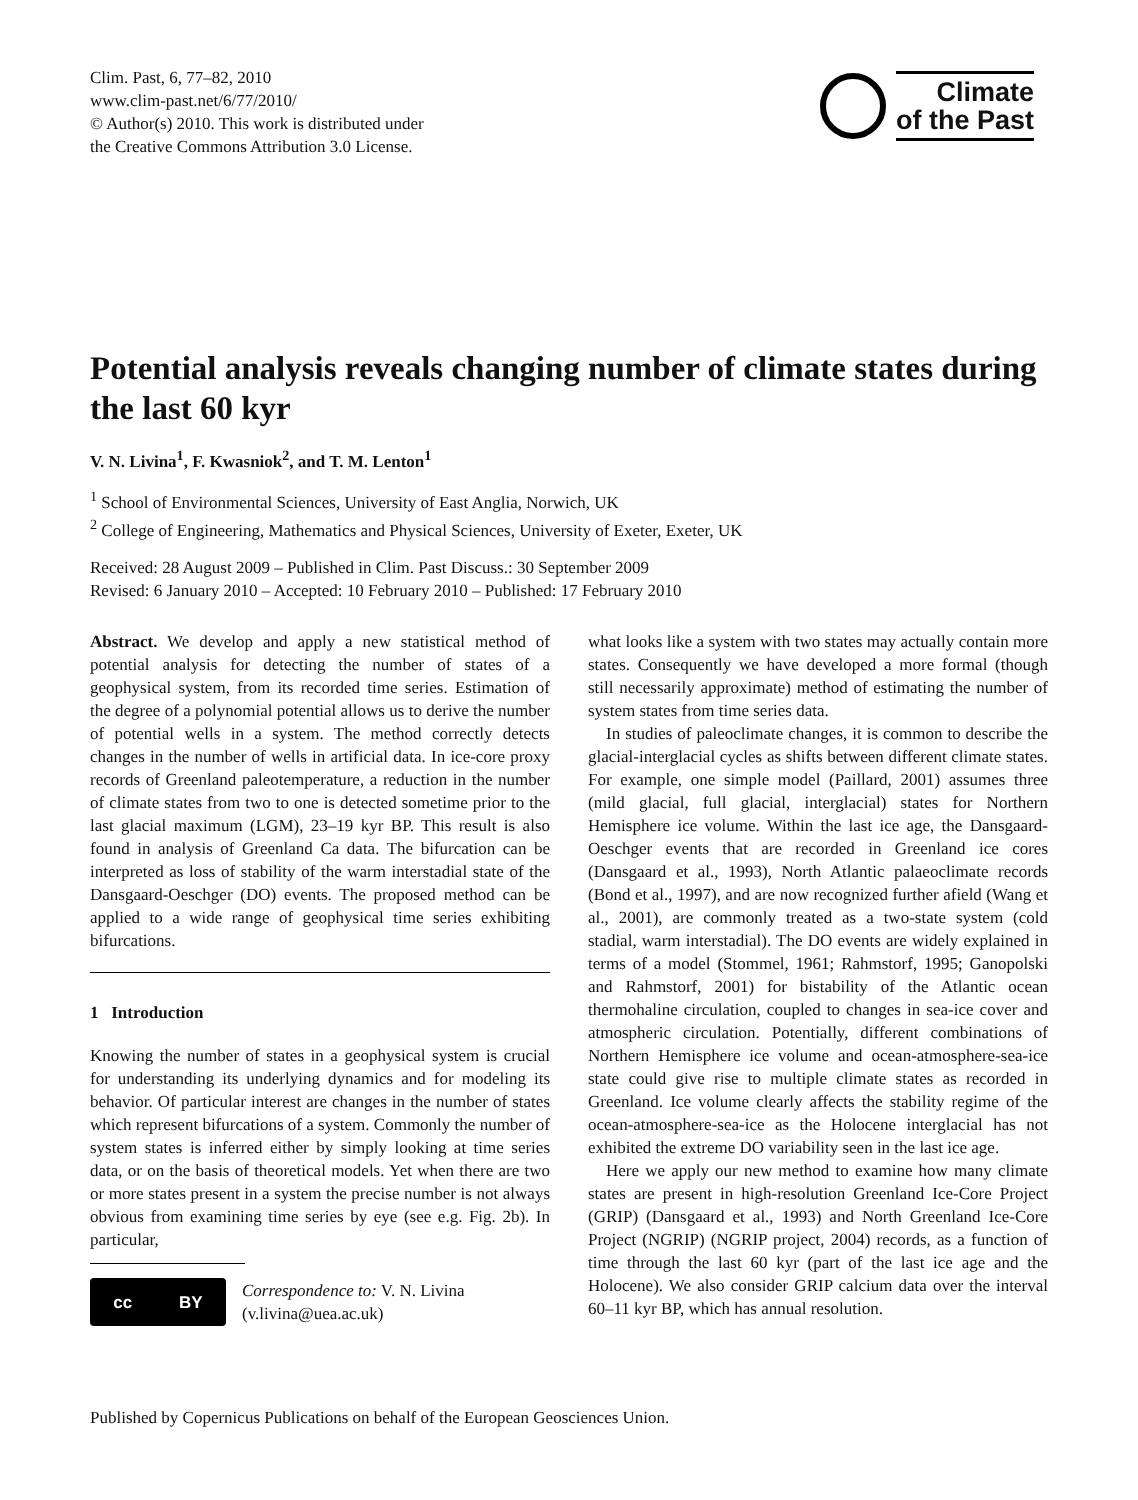Clim. Past, 6, 77–82, 2010
www.clim-past.net/6/77/2010/
© Author(s) 2010. This work is distributed under
the Creative Commons Attribution 3.0 License.
Climate
of the Past
Potential analysis reveals changing number of climate states during the last 60 kyr
V. N. Livina<sup>1</sup>, F. Kwasniok<sup>2</sup>, and T. M. Lenton<sup>1</sup>
<sup>1</sup> School of Environmental Sciences, University of East Anglia, Norwich, UK
<sup>2</sup> College of Engineering, Mathematics and Physical Sciences, University of Exeter, Exeter, UK
Received: 28 August 2009 – Published in Clim. Past Discuss.: 30 September 2009
Revised: 6 January 2010 – Accepted: 10 February 2010 – Published: 17 February 2010
Abstract. We develop and apply a new statistical method of potential analysis for detecting the number of states of a geophysical system, from its recorded time series. Estimation of the degree of a polynomial potential allows us to derive the number of potential wells in a system. The method correctly detects changes in the number of wells in artificial data. In ice-core proxy records of Greenland paleotemperature, a reduction in the number of climate states from two to one is detected sometime prior to the last glacial maximum (LGM), 23–19 kyr BP. This result is also found in analysis of Greenland Ca data. The bifurcation can be interpreted as loss of stability of the warm interstadial state of the Dansgaard-Oeschger (DO) events. The proposed method can be applied to a wide range of geophysical time series exhibiting bifurcations.
1 Introduction
Knowing the number of states in a geophysical system is crucial for understanding its underlying dynamics and for modeling its behavior. Of particular interest are changes in the number of states which represent bifurcations of a system. Commonly the number of system states is inferred either by simply looking at time series data, or on the basis of theoretical models. Yet when there are two or more states present in a system the precise number is not always obvious from examining time series by eye (see e.g. Fig. 2b). In particular,
cc BY
Correspondence to: V. N. Livina
(v.livina@uea.ac.uk)
what looks like a system with two states may actually contain more states. Consequently we have developed a more formal (though still necessarily approximate) method of estimating the number of system states from time series data.
In studies of paleoclimate changes, it is common to describe the glacial-interglacial cycles as shifts between different climate states. For example, one simple model (Paillard, 2001) assumes three (mild glacial, full glacial, interglacial) states for Northern Hemisphere ice volume. Within the last ice age, the Dansgaard-Oeschger events that are recorded in Greenland ice cores (Dansgaard et al., 1993), North Atlantic palaeoclimate records (Bond et al., 1997), and are now recognized further afield (Wang et al., 2001), are commonly treated as a two-state system (cold stadial, warm interstadial). The DO events are widely explained in terms of a model (Stommel, 1961; Rahmstorf, 1995; Ganopolski and Rahmstorf, 2001) for bistability of the Atlantic ocean thermohaline circulation, coupled to changes in sea-ice cover and atmospheric circulation. Potentially, different combinations of Northern Hemisphere ice volume and ocean-atmosphere-sea-ice state could give rise to multiple climate states as recorded in Greenland. Ice volume clearly affects the stability regime of the ocean-atmosphere-sea-ice as the Holocene interglacial has not exhibited the extreme DO variability seen in the last ice age.
Here we apply our new method to examine how many climate states are present in high-resolution Greenland Ice-Core Project (GRIP) (Dansgaard et al., 1993) and North Greenland Ice-Core Project (NGRIP) (NGRIP project, 2004) records, as a function of time through the last 60 kyr (part of the last ice age and the Holocene). We also consider GRIP calcium data over the interval 60–11 kyr BP, which has annual resolution.
Published by Copernicus Publications on behalf of the European Geosciences Union.